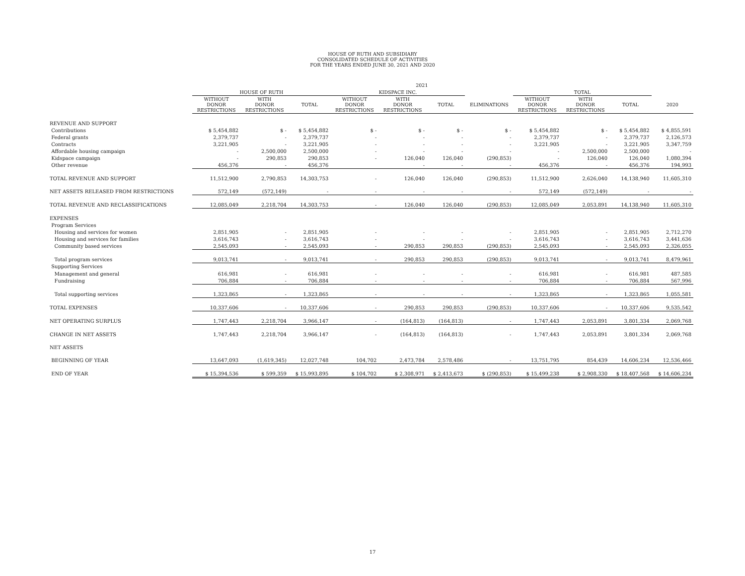HOUSE OF RUTH AND SUBSIDIARY
CONSOLIDATED SCHEDULE OF ACTIVITIES
FOR THE YEARS ENDED JUNE 30, 2021 AND 2020
| | 2021 | | | | | | | | | | |
| --- | --- | --- | --- | --- | --- | --- | --- | --- | --- | --- | --- |
| | HOUSE OF RUTH | | | KIDSPACE INC. | | | | TOTAL | | | |
| | WITHOUT DONOR RESTRICTIONS | WITH DONOR RESTRICTIONS | TOTAL | WITHOUT DONOR RESTRICTIONS | WITH DONOR RESTRICTIONS | TOTAL | ELIMINATIONS | WITHOUT DONOR RESTRICTIONS | WITH DONOR RESTRICTIONS | TOTAL | 2020 |
| REVENUE AND SUPPORT | | | | | | | | | | | |
| Contributions | $ 5,454,882 | $ - | $ 5,454,882 | $ - | $ - | $ - | $ - | $ 5,454,882 | $ - | $ 5,454,882 | $ 4,855,591 |
| Federal grants | 2,379,737 | - | 2,379,737 | - | - | - | - | 2,379,737 | - | 2,379,737 | 2,126,573 |
| Contracts | 3,221,905 | - | 3,221,905 | - | - | - | - | 3,221,905 | - | 3,221,905 | 3,347,759 |
| Affordable housing campaign | - | 2,500,000 | 2,500,000 | - | - | - | - | - | 2,500,000 | 2,500,000 | - |
| Kidspace campaign | - | 290,853 | 290,853 | - | 126,040 | 126,040 | (290,853) | - | 126,040 | 126,040 | 1,080,394 |
| Other revenue | 456,376 | - | 456,376 | | - | - | - | 456,376 | - | 456,376 | 194,993 |
| TOTAL REVENUE AND SUPPORT | 11,512,900 | 2,790,853 | 14,303,753 | - | 126,040 | 126,040 | (290,853) | 11,512,900 | 2,626,040 | 14,138,940 | 11,605,310 |
| NET ASSETS RELEASED FROM RESTRICTIONS | 572,149 | (572,149) | - | - | - | - | - | 572,149 | (572,149) | - | - |
| TOTAL REVENUE AND RECLASSIFICATIONS | 12,085,049 | 2,218,704 | 14,303,753 | - | 126,040 | 126,040 | (290,853) | 12,085,049 | 2,053,891 | 14,138,940 | 11,605,310 |
| EXPENSES | | | | | | | | | | | |
| Program Services | | | | | | | | | | | |
| Housing and services for women | 2,851,905 | - | 2,851,905 | - | - | - | - | 2,851,905 | - | 2,851,905 | 2,712,270 |
| Housing and services for families | 3,616,743 | - | 3,616,743 | - | - | - | - | 3,616,743 | - | 3,616,743 | 3,441,636 |
| Community based services | 2,545,093 | - | 2,545,093 | - | 290,853 | 290,853 | (290,853) | 2,545,093 | - | 2,545,093 | 2,326,055 |
| Total program services | 9,013,741 | - | 9,013,741 | - | 290,853 | 290,853 | (290,853) | 9,013,741 | - | 9,013,741 | 8,479,961 |
| Supporting Services | | | | | | | | | | | |
| Management and general | 616,981 | - | 616,981 | - | - | - | - | 616,981 | - | 616,981 | 487,585 |
| Fundraising | 706,884 | - | 706,884 | - | - | - | - | 706,884 | - | 706,884 | 567,996 |
| Total supporting services | 1,323,865 | - | 1,323,865 | - | - | - | - | 1,323,865 | - | 1,323,865 | 1,055,581 |
| TOTAL EXPENSES | 10,337,606 | - | 10,337,606 | - | 290,853 | 290,853 | (290,853) | 10,337,606 | - | 10,337,606 | 9,535,542 |
| NET OPERATING SURPLUS | 1,747,443 | 2,218,704 | 3,966,147 | - | (164,813) | (164,813) | - | 1,747,443 | 2,053,891 | 3,801,334 | 2,069,768 |
| CHANGE IN NET ASSETS | 1,747,443 | 2,218,704 | 3,966,147 | - | (164,813) | (164,813) | - | 1,747,443 | 2,053,891 | 3,801,334 | 2,069,768 |
| NET ASSETS | | | | | | | | | | | |
| BEGINNING OF YEAR | 13,647,093 | (1,619,345) | 12,027,748 | 104,702 | 2,473,784 | 2,578,486 | - | 13,751,795 | 854,439 | 14,606,234 | 12,536,466 |
| END OF YEAR | $ 15,394,536 | $ 599,359 | $ 15,993,895 | $ 104,702 | $ 2,308,971 | $ 2,413,673 | $ (290,853) | $ 15,499,238 | $ 2,908,330 | $ 18,407,568 | $ 14,606,234 |
17